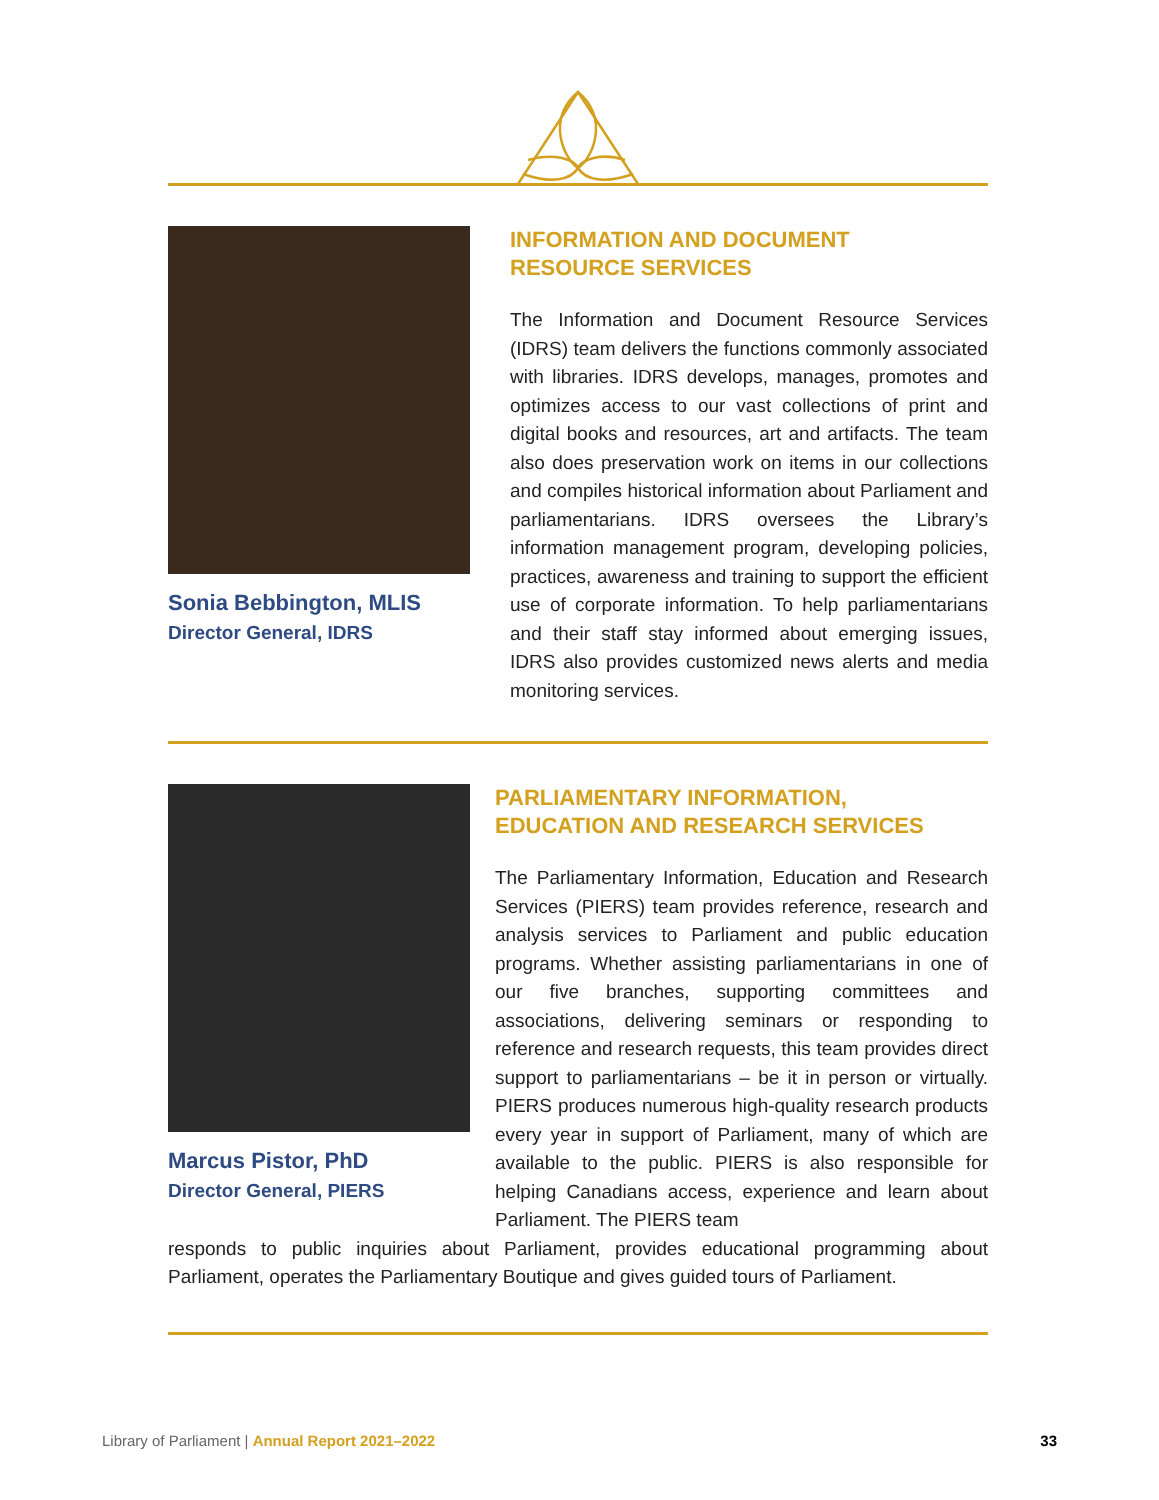Sonia Bebbington, MLIS
Director General, IDRS
INFORMATION AND DOCUMENT
RESOURCE SERVICES
The Information and Document Resource Services (IDRS) team delivers the functions commonly associated with libraries. IDRS develops, manages, promotes and optimizes access to our vast collections of print and digital books and resources, art and artifacts. The team also does preservation work on items in our collections and compiles historical information about Parliament and parliamentarians. IDRS oversees the Library’s information management program, developing policies, practices, awareness and training to support the efficient use of corporate information. To help parliamentarians and their staff stay informed about emerging issues, IDRS also provides customized news alerts and media monitoring services.
Marcus Pistor, PhD
Director General, PIERS
PARLIAMENTARY INFORMATION,
EDUCATION AND RESEARCH SERVICES
The Parliamentary Information, Education and Research Services (PIERS) team provides reference, research and analysis services to Parliament and public education programs. Whether assisting parliamentarians in one of our five branches, supporting committees and associations, delivering seminars or responding to reference and research requests, this team provides direct support to parliamentarians – be it in person or virtually. PIERS produces numerous high-quality research products every year in support of Parliament, many of which are available to the public. PIERS is also responsible for helping Canadians access, experience and learn about Parliament. The PIERS team
responds to public inquiries about Parliament, provides educational programming about Parliament, operates the Parliamentary Boutique and gives guided tours of Parliament.
Library of Parliament | Annual Report 2021–2022 33